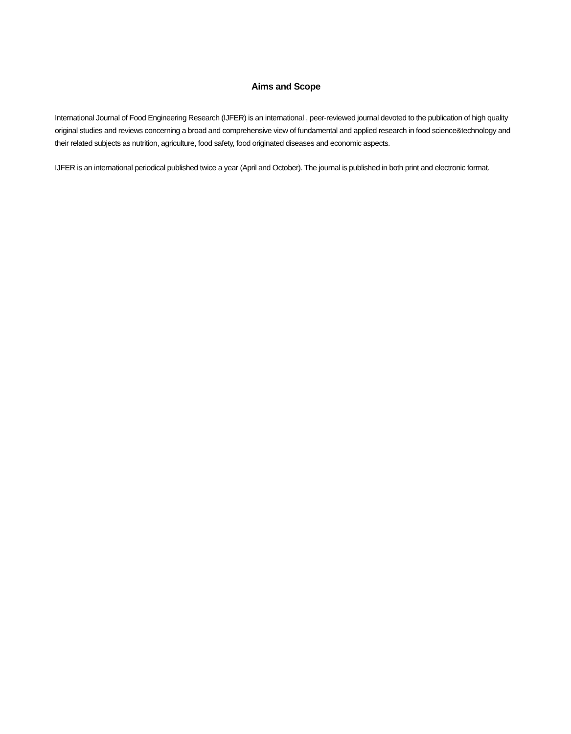Aims and Scope
International Journal of Food Engineering Research (IJFER) is an international , peer-reviewed journal devoted to the publication of high quality original studies and reviews concerning a broad and comprehensive view of fundamental and applied research in food science&technology and their related subjects as nutrition, agriculture, food safety, food originated diseases and economic aspects.
IJFER is an international periodical published twice a year (April and October). The journal is published in both print and electronic format.